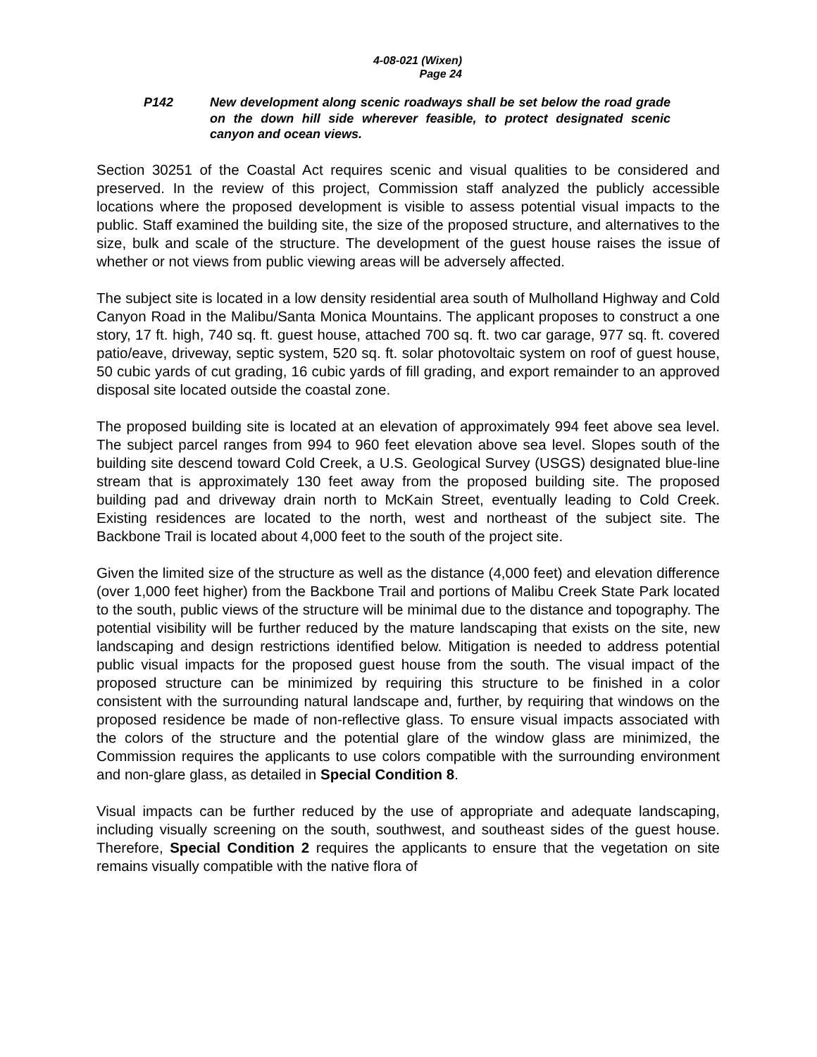4-08-021 (Wixen)
Page 24
P142 New development along scenic roadways shall be set below the road grade on the down hill side wherever feasible, to protect designated scenic canyon and ocean views.
Section 30251 of the Coastal Act requires scenic and visual qualities to be considered and preserved. In the review of this project, Commission staff analyzed the publicly accessible locations where the proposed development is visible to assess potential visual impacts to the public. Staff examined the building site, the size of the proposed structure, and alternatives to the size, bulk and scale of the structure. The development of the guest house raises the issue of whether or not views from public viewing areas will be adversely affected.
The subject site is located in a low density residential area south of Mulholland Highway and Cold Canyon Road in the Malibu/Santa Monica Mountains. The applicant proposes to construct a one story, 17 ft. high, 740 sq. ft. guest house, attached 700 sq. ft. two car garage, 977 sq. ft. covered patio/eave, driveway, septic system, 520 sq. ft. solar photovoltaic system on roof of guest house, 50 cubic yards of cut grading, 16 cubic yards of fill grading, and export remainder to an approved disposal site located outside the coastal zone.
The proposed building site is located at an elevation of approximately 994 feet above sea level. The subject parcel ranges from 994 to 960 feet elevation above sea level. Slopes south of the building site descend toward Cold Creek, a U.S. Geological Survey (USGS) designated blue-line stream that is approximately 130 feet away from the proposed building site. The proposed building pad and driveway drain north to McKain Street, eventually leading to Cold Creek. Existing residences are located to the north, west and northeast of the subject site. The Backbone Trail is located about 4,000 feet to the south of the project site.
Given the limited size of the structure as well as the distance (4,000 feet) and elevation difference (over 1,000 feet higher) from the Backbone Trail and portions of Malibu Creek State Park located to the south, public views of the structure will be minimal due to the distance and topography. The potential visibility will be further reduced by the mature landscaping that exists on the site, new landscaping and design restrictions identified below. Mitigation is needed to address potential public visual impacts for the proposed guest house from the south. The visual impact of the proposed structure can be minimized by requiring this structure to be finished in a color consistent with the surrounding natural landscape and, further, by requiring that windows on the proposed residence be made of non-reflective glass. To ensure visual impacts associated with the colors of the structure and the potential glare of the window glass are minimized, the Commission requires the applicants to use colors compatible with the surrounding environment and non-glare glass, as detailed in Special Condition 8.
Visual impacts can be further reduced by the use of appropriate and adequate landscaping, including visually screening on the south, southwest, and southeast sides of the guest house. Therefore, Special Condition 2 requires the applicants to ensure that the vegetation on site remains visually compatible with the native flora of